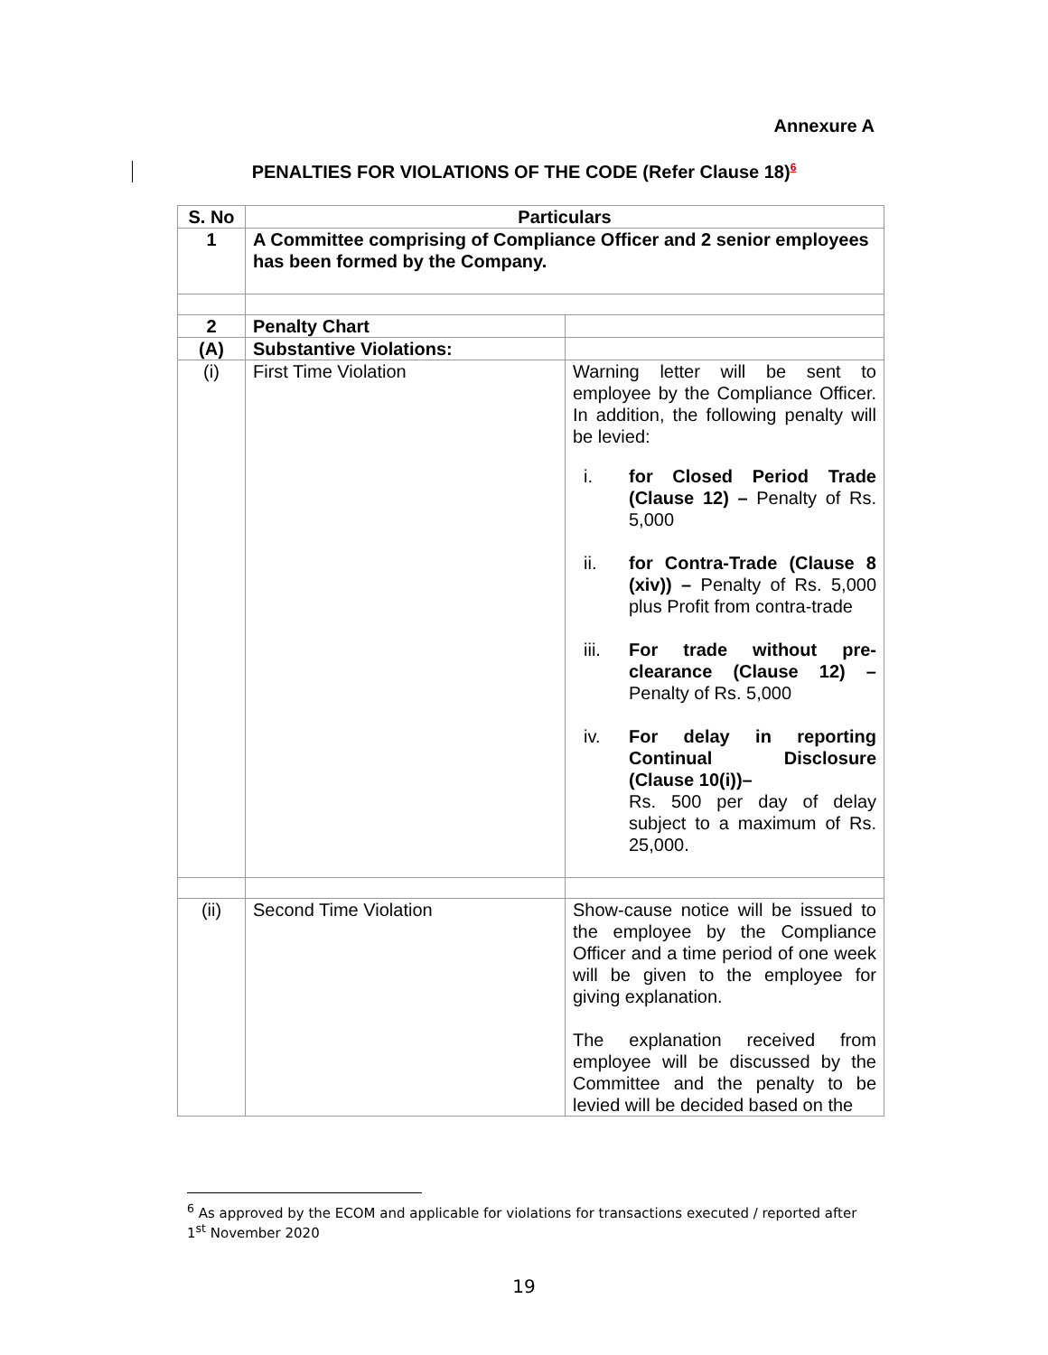Annexure A
PENALTIES FOR VIOLATIONS OF THE CODE (Refer Clause 18)<sup>6</sup>
| S. No | Particulars | |
| --- | --- | --- |
| 1 | A Committee comprising of Compliance Officer and 2 senior employees has been formed by the Company. | |
| 2 | Penalty Chart | |
| (A) | Substantive Violations: | |
| (i) | First Time Violation | Warning letter will be sent to employee by the Compliance Officer. In addition, the following penalty will be levied: i. for Closed Period Trade (Clause 12) – Penalty of Rs. 5,000 ii. for Contra-Trade (Clause 8 (xiv)) – Penalty of Rs. 5,000 plus Profit from contra-trade iii. For trade without pre-clearance (Clause 12) – Penalty of Rs. 5,000 iv. For delay in reporting Continual Disclosure (Clause 10(i))– Rs. 500 per day of delay subject to a maximum of Rs. 25,000. |
| (ii) | Second Time Violation | Show-cause notice will be issued to the employee by the Compliance Officer and a time period of one week will be given to the employee for giving explanation. The explanation received from employee will be discussed by the Committee and the penalty to be levied will be decided based on the |
<sup>6</sup> As approved by the ECOM and applicable for violations for transactions executed / reported after 1<sup>st</sup> November 2020
19